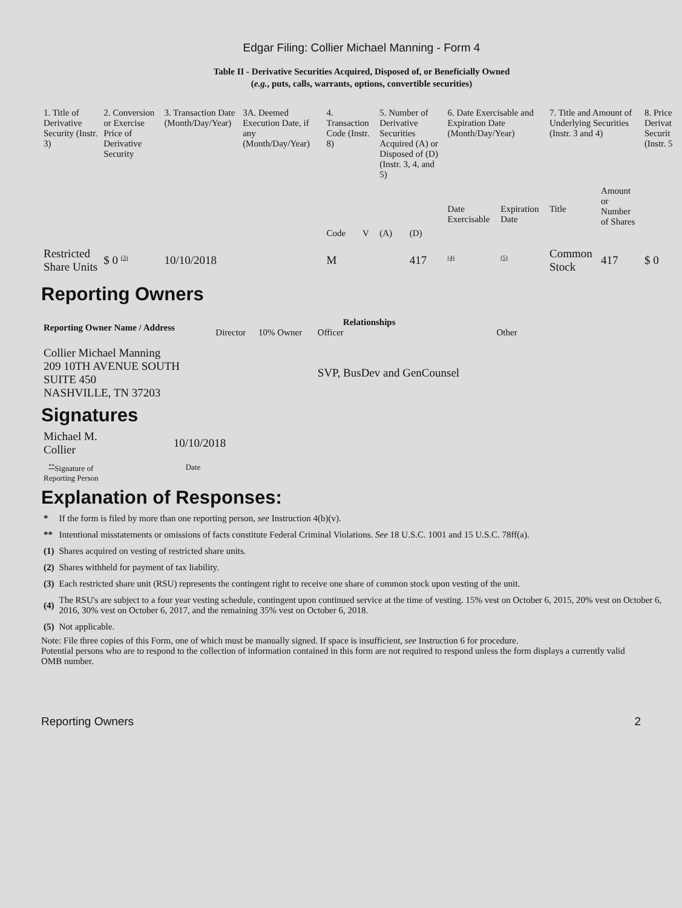Edgar Filing: Collier Michael Manning - Form 4
Table II - Derivative Securities Acquired, Disposed of, or Beneficially Owned
(e.g., puts, calls, warrants, options, convertible securities)
| 1. Title of Derivative Security (Instr. 3) | 2. Conversion or Exercise Price of Derivative Security | 3. Transaction Date (Month/Day/Year) | 3A. Deemed Execution Date, if any (Month/Day/Year) | 4. Transaction Code (Instr. 8) | | 5. Number of Derivative Securities Acquired (A) or Disposed of (D) (Instr. 3, 4, and 5) | | 6. Date Exercisable and Expiration Date (Month/Day/Year) | | 7. Title and Amount of Underlying Securities (Instr. 3 and 4) | | 8. Price Derivat Securit (Instr. 5 |
| --- | --- | --- | --- | --- | --- | --- | --- | --- | --- | --- | --- | --- |
| | | | | Code | V | (A) | (D) | Date Exercisable | Expiration Date | Title | Amount or Number of Shares | |
| Restricted Share Units | $ 0 <sup>(3)</sup> | 10/10/2018 | | M | | | 417 | <sup>(4)</sup> | <sup>(5)</sup> | Common Stock | 417 | $ 0 |
Reporting Owners
| Reporting Owner Name / Address | Relationships | | | |
| --- | --- | --- | --- | --- |
| | Director | 10% Owner | Officer | Other |
| Collier Michael Manning 209 10TH AVENUE SOUTH SUITE 450 NASHVILLE, TN 37203 | | | SVP, BusDev and GenCounsel | |
Signatures
| Michael M. Collier | 10/10/2018 |
| <sup>**</sup> Signature of Reporting Person | Date |
Explanation of Responses:
| * | If the form is filed by more than one reporting person, see Instruction 4(b)(v). |
| ** | Intentional misstatements or omissions of facts constitute Federal Criminal Violations. See 18 U.S.C. 1001 and 15 U.S.C. 78ff(a). |
| (1) | Shares acquired on vesting of restricted share units. |
| (2) | Shares withheld for payment of tax liability. |
| (3) | Each restricted share unit (RSU) represents the contingent right to receive one share of common stock upon vesting of the unit. |
| (4) | The RSU's are subject to a four year vesting schedule, contingent upon continued service at the time of vesting. 15% vest on October 6, 2015, 20% vest on October 6, 2016, 30% vest on October 6, 2017, and the remaining 35% vest on October 6, 2018. |
| (5) | Not applicable. |
Note: File three copies of this Form, one of which must be manually signed. If space is insufficient, see Instruction 6 for procedure.
Potential persons who are to respond to the collection of information contained in this form are not required to respond unless the form displays a currently valid OMB number.
Reporting Owners 2